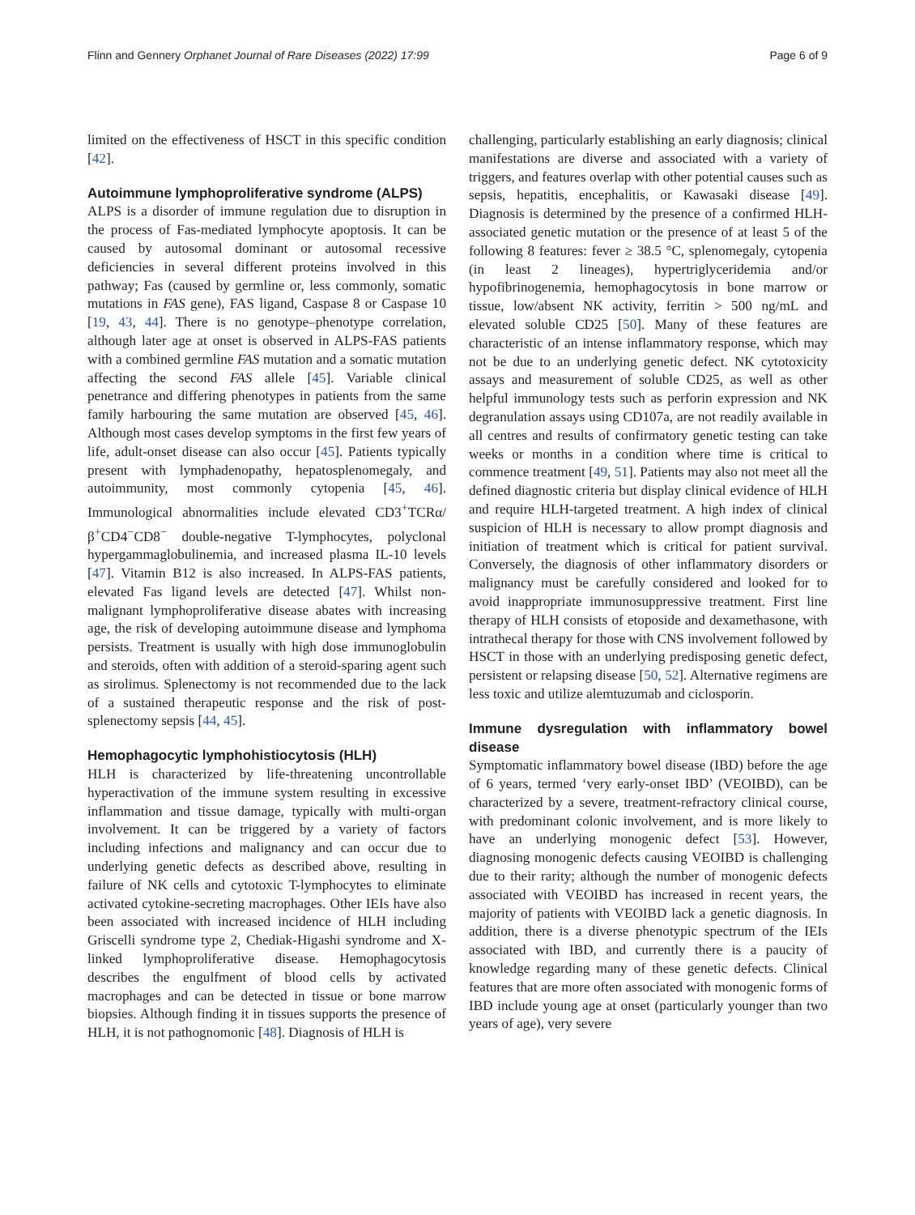Flinn and Gennery Orphanet Journal of Rare Diseases (2022) 17:99 Page 6 of 9
limited on the effectiveness of HSCT in this specific condition [42].
Autoimmune lymphoproliferative syndrome (ALPS)
ALPS is a disorder of immune regulation due to disruption in the process of Fas-mediated lymphocyte apoptosis. It can be caused by autosomal dominant or autosomal recessive deficiencies in several different proteins involved in this pathway; Fas (caused by germline or, less commonly, somatic mutations in FAS gene), FAS ligand, Caspase 8 or Caspase 10 [19, 43, 44]. There is no genotype–phenotype correlation, although later age at onset is observed in ALPS-FAS patients with a combined germline FAS mutation and a somatic mutation affecting the second FAS allele [45]. Variable clinical penetrance and differing phenotypes in patients from the same family harbouring the same mutation are observed [45, 46]. Although most cases develop symptoms in the first few years of life, adult-onset disease can also occur [45]. Patients typically present with lymphadenopathy, hepatosplenomegaly, and autoimmunity, most commonly cytopenia [45, 46]. Immunological abnormalities include elevated CD3<sup>+</sup>TCRα/β<sup>+</sup>CD4<sup>−</sup>CD8<sup>−</sup> double-negative T-lymphocytes, polyclonal hypergammaglobulinemia, and increased plasma IL-10 levels [47]. Vitamin B12 is also increased. In ALPS-FAS patients, elevated Fas ligand levels are detected [47]. Whilst non-malignant lymphoproliferative disease abates with increasing age, the risk of developing autoimmune disease and lymphoma persists. Treatment is usually with high dose immunoglobulin and steroids, often with addition of a steroid-sparing agent such as sirolimus. Splenectomy is not recommended due to the lack of a sustained therapeutic response and the risk of post-splenectomy sepsis [44, 45].
Hemophagocytic lymphohistiocytosis (HLH)
HLH is characterized by life-threatening uncontrollable hyperactivation of the immune system resulting in excessive inflammation and tissue damage, typically with multi-organ involvement. It can be triggered by a variety of factors including infections and malignancy and can occur due to underlying genetic defects as described above, resulting in failure of NK cells and cytotoxic T-lymphocytes to eliminate activated cytokine-secreting macrophages. Other IEIs have also been associated with increased incidence of HLH including Griscelli syndrome type 2, Chediak-Higashi syndrome and X-linked lymphoproliferative disease. Hemophagocytosis describes the engulfment of blood cells by activated macrophages and can be detected in tissue or bone marrow biopsies. Although finding it in tissues supports the presence of HLH, it is not pathognomonic [48]. Diagnosis of HLH is
challenging, particularly establishing an early diagnosis; clinical manifestations are diverse and associated with a variety of triggers, and features overlap with other potential causes such as sepsis, hepatitis, encephalitis, or Kawasaki disease [49]. Diagnosis is determined by the presence of a confirmed HLH-associated genetic mutation or the presence of at least 5 of the following 8 features: fever ≥ 38.5 °C, splenomegaly, cytopenia (in least 2 lineages), hypertriglyceridemia and/or hypofibrinogenemia, hemophagocytosis in bone marrow or tissue, low/absent NK activity, ferritin > 500 ng/mL and elevated soluble CD25 [50]. Many of these features are characteristic of an intense inflammatory response, which may not be due to an underlying genetic defect. NK cytotoxicity assays and measurement of soluble CD25, as well as other helpful immunology tests such as perforin expression and NK degranulation assays using CD107a, are not readily available in all centres and results of confirmatory genetic testing can take weeks or months in a condition where time is critical to commence treatment [49, 51]. Patients may also not meet all the defined diagnostic criteria but display clinical evidence of HLH and require HLH-targeted treatment. A high index of clinical suspicion of HLH is necessary to allow prompt diagnosis and initiation of treatment which is critical for patient survival. Conversely, the diagnosis of other inflammatory disorders or malignancy must be carefully considered and looked for to avoid inappropriate immunosuppressive treatment. First line therapy of HLH consists of etoposide and dexamethasone, with intrathecal therapy for those with CNS involvement followed by HSCT in those with an underlying predisposing genetic defect, persistent or relapsing disease [50, 52]. Alternative regimens are less toxic and utilize alemtuzumab and ciclosporin.
Immune dysregulation with inflammatory bowel disease
Symptomatic inflammatory bowel disease (IBD) before the age of 6 years, termed ‘very early-onset IBD’ (VEOIBD), can be characterized by a severe, treatment-refractory clinical course, with predominant colonic involvement, and is more likely to have an underlying monogenic defect [53]. However, diagnosing monogenic defects causing VEOIBD is challenging due to their rarity; although the number of monogenic defects associated with VEOIBD has increased in recent years, the majority of patients with VEOIBD lack a genetic diagnosis. In addition, there is a diverse phenotypic spectrum of the IEIs associated with IBD, and currently there is a paucity of knowledge regarding many of these genetic defects. Clinical features that are more often associated with monogenic forms of IBD include young age at onset (particularly younger than two years of age), very severe